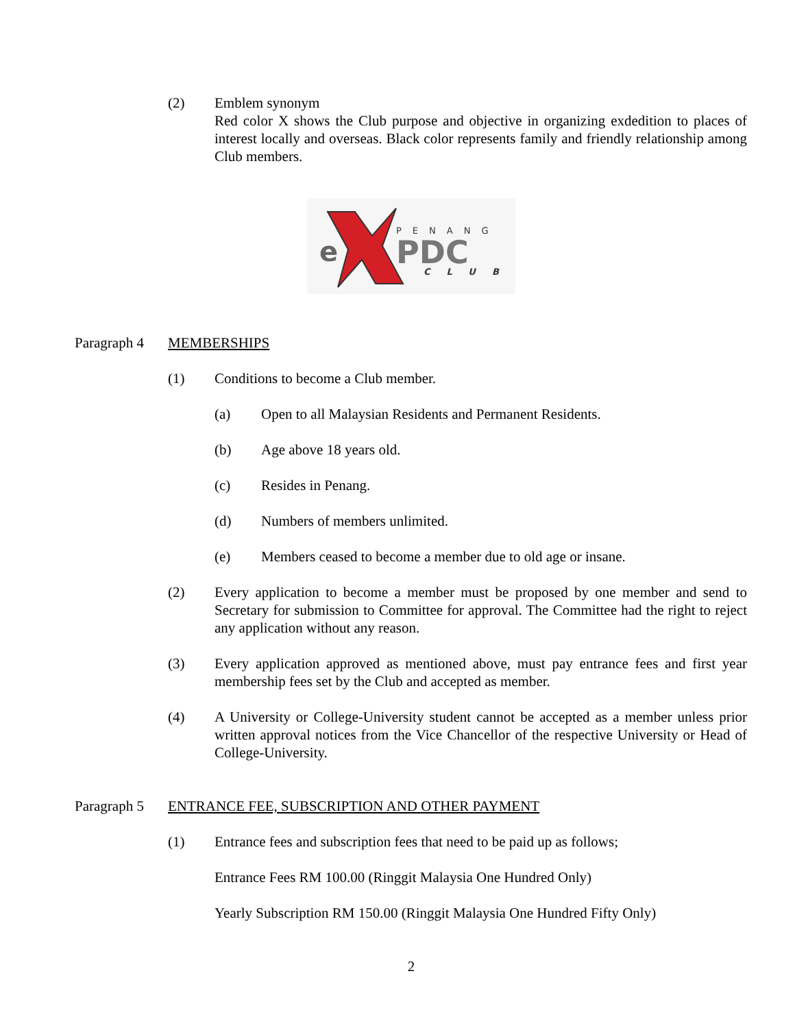(2) Emblem synonym
Red color X shows the Club purpose and objective in organizing exdedition to places of interest locally and overseas. Black color represents family and friendly relationship among Club members.
e
PENANG
PDC
CLUB
Paragraph 4
MEMBERSHIPS
(1) Conditions to become a Club member.
(a) Open to all Malaysian Residents and Permanent Residents.
(b) Age above 18 years old.
(c) Resides in Penang.
(d) Numbers of members unlimited.
(e) Members ceased to become a member due to old age or insane.
(2) Every application to become a member must be proposed by one member and send to Secretary for submission to Committee for approval. The Committee had the right to reject any application without any reason.
(3) Every application approved as mentioned above, must pay entrance fees and first year membership fees set by the Club and accepted as member.
(4) A University or College-University student cannot be accepted as a member unless prior written approval notices from the Vice Chancellor of the respective University or Head of College-University.
Paragraph 5
ENTRANCE FEE, SUBSCRIPTION AND OTHER PAYMENT
(1) Entrance fees and subscription fees that need to be paid up as follows;
Entrance Fees RM 100.00 (Ringgit Malaysia One Hundred Only)
Yearly Subscription RM 150.00 (Ringgit Malaysia One Hundred Fifty Only)
2